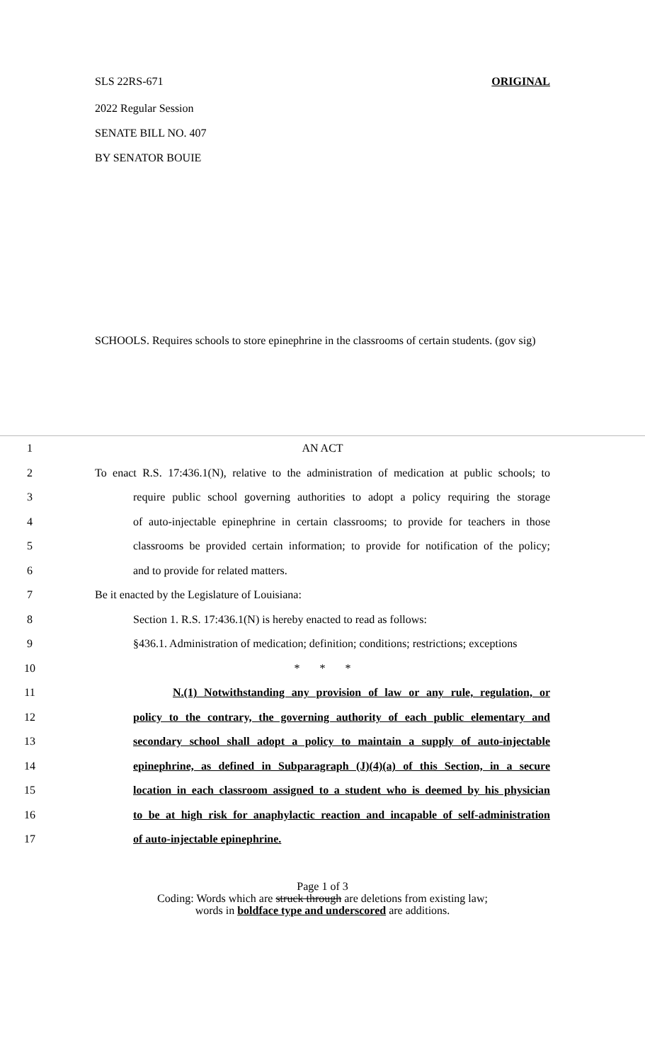SLS 22RS-671 ORIGINAL
2022 Regular Session
SENATE BILL NO. 407
BY SENATOR BOUIE
SCHOOLS. Requires schools to store epinephrine in the classrooms of certain students. (gov sig)
1 AN ACT
2 To enact R.S. 17:436.1(N), relative to the administration of medication at public schools; to
3 require public school governing authorities to adopt a policy requiring the storage
4 of auto-injectable epinephrine in certain classrooms; to provide for teachers in those
5 classrooms be provided certain information; to provide for notification of the policy;
6 and to provide for related matters.
7 Be it enacted by the Legislature of Louisiana:
8 Section 1. R.S. 17:436.1(N) is hereby enacted to read as follows:
9 §436.1. Administration of medication; definition; conditions; restrictions; exceptions
10 * * *
11 N.(1) Notwithstanding any provision of law or any rule, regulation, or
12 policy to the contrary, the governing authority of each public elementary and
13 secondary school shall adopt a policy to maintain a supply of auto-injectable
14 epinephrine, as defined in Subparagraph (J)(4)(a) of this Section, in a secure
15 location in each classroom assigned to a student who is deemed by his physician
16 to be at high risk for anaphylactic reaction and incapable of self-administration
17 of auto-injectable epinephrine.
Page 1 of 3
Coding: Words which are struck through are deletions from existing law;
words in boldface type and underscored are additions.